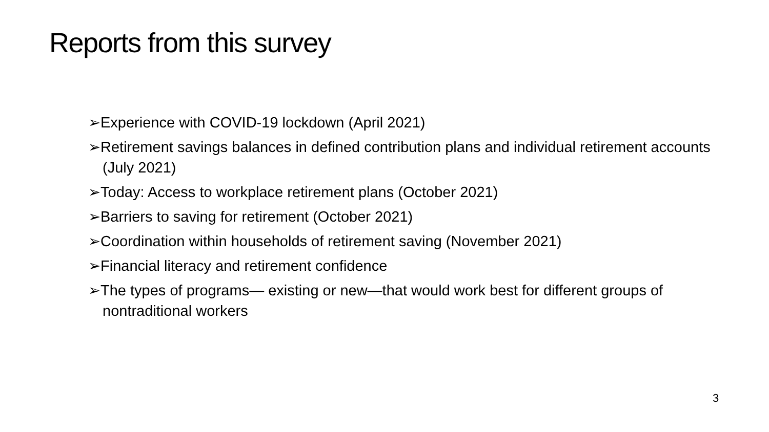Reports from this survey
➢Experience with COVID-19 lockdown (April 2021)
➢Retirement savings balances in defined contribution plans and individual retirement accounts (July 2021)
➢Today: Access to workplace retirement plans (October 2021)
➢Barriers to saving for retirement (October 2021)
➢Coordination within households of retirement saving (November 2021)
➢Financial literacy and retirement confidence
➢The types of programs— existing or new—that would work best for different groups of nontraditional workers
3